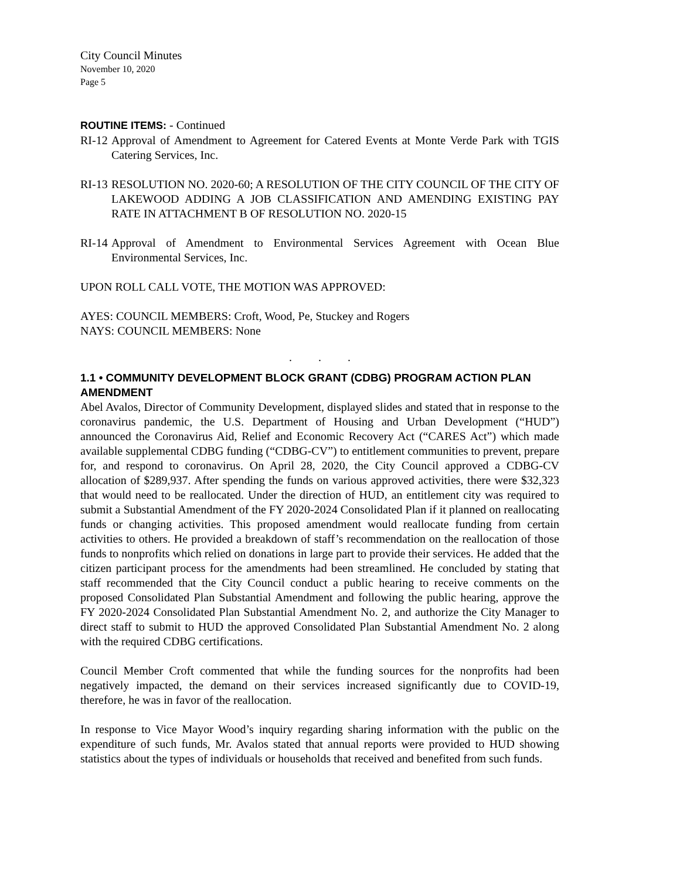City Council Minutes
November 10, 2020
Page 5
ROUTINE ITEMS: - Continued
RI-12 Approval of Amendment to Agreement for Catered Events at Monte Verde Park with TGIS Catering Services, Inc.
RI-13 RESOLUTION NO. 2020-60; A RESOLUTION OF THE CITY COUNCIL OF THE CITY OF LAKEWOOD ADDING A JOB CLASSIFICATION AND AMENDING EXISTING PAY RATE IN ATTACHMENT B OF RESOLUTION NO. 2020-15
RI-14 Approval of Amendment to Environmental Services Agreement with Ocean Blue Environmental Services, Inc.
UPON ROLL CALL VOTE, THE MOTION WAS APPROVED:
AYES: COUNCIL MEMBERS: Croft, Wood, Pe, Stuckey and Rogers
NAYS: COUNCIL MEMBERS: None
. . .
1.1 • COMMUNITY DEVELOPMENT BLOCK GRANT (CDBG) PROGRAM ACTION PLAN AMENDMENT
Abel Avalos, Director of Community Development, displayed slides and stated that in response to the coronavirus pandemic, the U.S. Department of Housing and Urban Development (“HUD”) announced the Coronavirus Aid, Relief and Economic Recovery Act (“CARES Act”) which made available supplemental CDBG funding (“CDBG-CV”) to entitlement communities to prevent, prepare for, and respond to coronavirus. On April 28, 2020, the City Council approved a CDBG-CV allocation of $289,937. After spending the funds on various approved activities, there were $32,323 that would need to be reallocated. Under the direction of HUD, an entitlement city was required to submit a Substantial Amendment of the FY 2020-2024 Consolidated Plan if it planned on reallocating funds or changing activities. This proposed amendment would reallocate funding from certain activities to others. He provided a breakdown of staff’s recommendation on the reallocation of those funds to nonprofits which relied on donations in large part to provide their services. He added that the citizen participant process for the amendments had been streamlined. He concluded by stating that staff recommended that the City Council conduct a public hearing to receive comments on the proposed Consolidated Plan Substantial Amendment and following the public hearing, approve the FY 2020-2024 Consolidated Plan Substantial Amendment No. 2, and authorize the City Manager to direct staff to submit to HUD the approved Consolidated Plan Substantial Amendment No. 2 along with the required CDBG certifications.
Council Member Croft commented that while the funding sources for the nonprofits had been negatively impacted, the demand on their services increased significantly due to COVID-19, therefore, he was in favor of the reallocation.
In response to Vice Mayor Wood’s inquiry regarding sharing information with the public on the expenditure of such funds, Mr. Avalos stated that annual reports were provided to HUD showing statistics about the types of individuals or households that received and benefited from such funds.